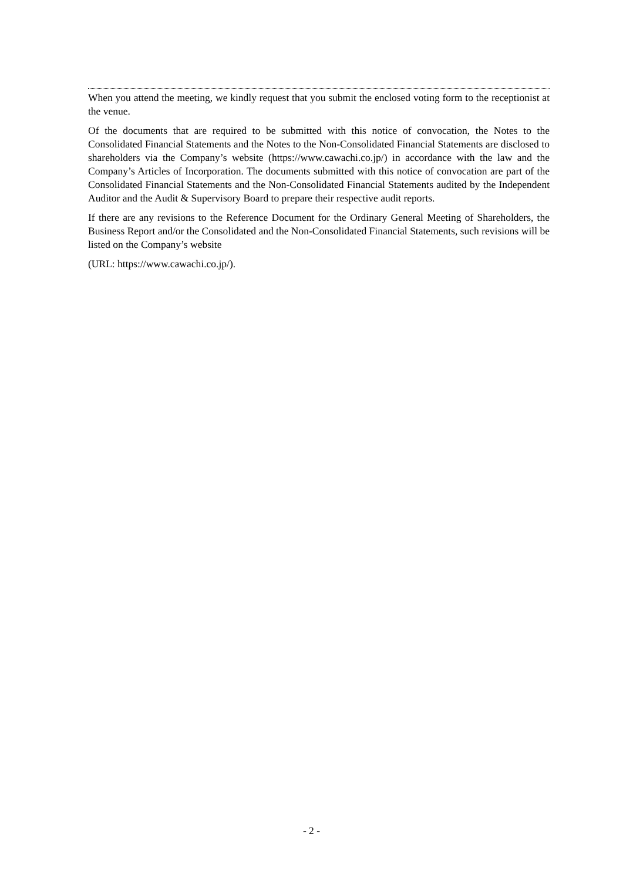When you attend the meeting, we kindly request that you submit the enclosed voting form to the receptionist at the venue.
Of the documents that are required to be submitted with this notice of convocation, the Notes to the Consolidated Financial Statements and the Notes to the Non-Consolidated Financial Statements are disclosed to shareholders via the Company’s website (https://www.cawachi.co.jp/) in accordance with the law and the Company’s Articles of Incorporation. The documents submitted with this notice of convocation are part of the Consolidated Financial Statements and the Non-Consolidated Financial Statements audited by the Independent Auditor and the Audit & Supervisory Board to prepare their respective audit reports.
If there are any revisions to the Reference Document for the Ordinary General Meeting of Shareholders, the Business Report and/or the Consolidated and the Non-Consolidated Financial Statements, such revisions will be listed on the Company’s website
(URL: https://www.cawachi.co.jp/).
- 2 -